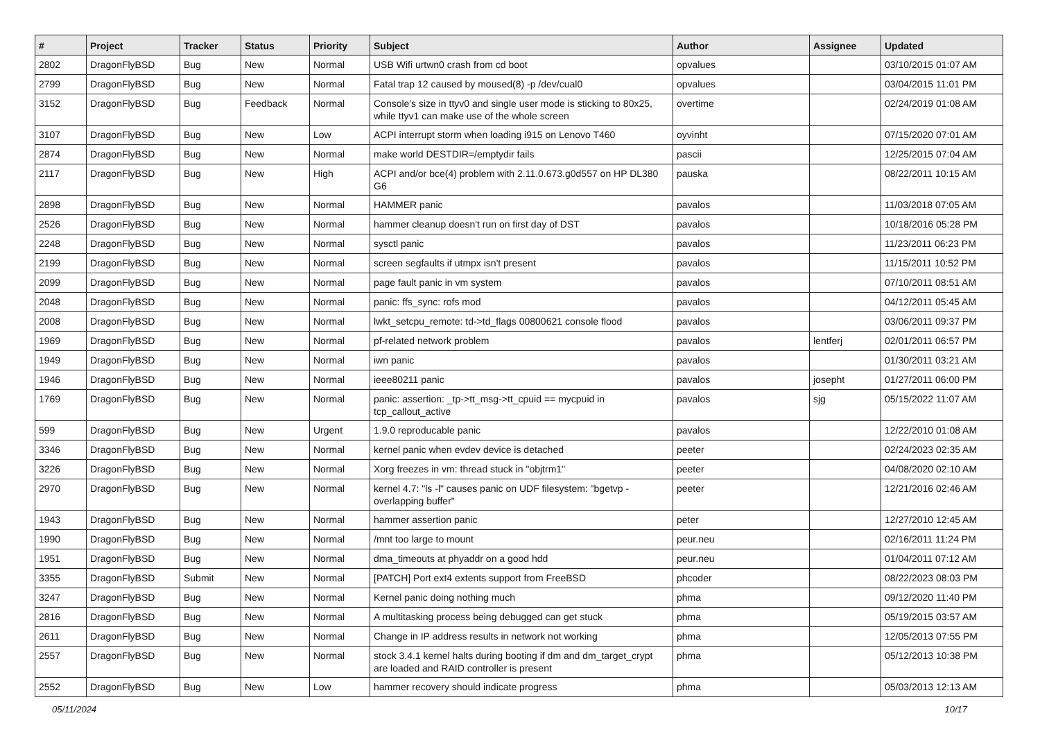| # | Project | Tracker | Status | Priority | Subject | Author | Assignee | Updated |
| --- | --- | --- | --- | --- | --- | --- | --- | --- |
| 2802 | DragonFlyBSD | Bug | New | Normal | USB Wifi urtwn0 crash from cd boot | opvalues | | 03/10/2015 01:07 AM |
| 2799 | DragonFlyBSD | Bug | New | Normal | Fatal trap 12 caused by moused(8) -p /dev/cual0 | opvalues | | 03/04/2015 11:01 PM |
| 3152 | DragonFlyBSD | Bug | Feedback | Normal | Console's size in ttyv0 and single user mode is sticking to 80x25, while ttyv1 can make use of the whole screen | overtime | | 02/24/2019 01:08 AM |
| 3107 | DragonFlyBSD | Bug | New | Low | ACPI interrupt storm when loading i915 on Lenovo T460 | oyvinht | | 07/15/2020 07:01 AM |
| 2874 | DragonFlyBSD | Bug | New | Normal | make world DESTDIR=/emptydir fails | pascii | | 12/25/2015 07:04 AM |
| 2117 | DragonFlyBSD | Bug | New | High | ACPI and/or bce(4) problem with 2.11.0.673.g0d557 on HP DL380 G6 | pauska | | 08/22/2011 10:15 AM |
| 2898 | DragonFlyBSD | Bug | New | Normal | HAMMER panic | pavalos | | 11/03/2018 07:05 AM |
| 2526 | DragonFlyBSD | Bug | New | Normal | hammer cleanup doesn't run on first day of DST | pavalos | | 10/18/2016 05:28 PM |
| 2248 | DragonFlyBSD | Bug | New | Normal | sysctl panic | pavalos | | 11/23/2011 06:23 PM |
| 2199 | DragonFlyBSD | Bug | New | Normal | screen segfaults if utmpx isn't present | pavalos | | 11/15/2011 10:52 PM |
| 2099 | DragonFlyBSD | Bug | New | Normal | page fault panic in vm system | pavalos | | 07/10/2011 08:51 AM |
| 2048 | DragonFlyBSD | Bug | New | Normal | panic: ffs_sync: rofs mod | pavalos | | 04/12/2011 05:45 AM |
| 2008 | DragonFlyBSD | Bug | New | Normal | lwkt_setcpu_remote: td->td_flags 00800621 console flood | pavalos | | 03/06/2011 09:37 PM |
| 1969 | DragonFlyBSD | Bug | New | Normal | pf-related network problem | pavalos | lentferj | 02/01/2011 06:57 PM |
| 1949 | DragonFlyBSD | Bug | New | Normal | iwn panic | pavalos | | 01/30/2011 03:21 AM |
| 1946 | DragonFlyBSD | Bug | New | Normal | ieee80211 panic | pavalos | josepht | 01/27/2011 06:00 PM |
| 1769 | DragonFlyBSD | Bug | New | Normal | panic: assertion: _tp->tt_msg->tt_cpuid == mycpuid in tcp_callout_active | pavalos | sjg | 05/15/2022 11:07 AM |
| 599 | DragonFlyBSD | Bug | New | Urgent | 1.9.0 reproducable panic | pavalos | | 12/22/2010 01:08 AM |
| 3346 | DragonFlyBSD | Bug | New | Normal | kernel panic when evdev device is detached | peeter | | 02/24/2023 02:35 AM |
| 3226 | DragonFlyBSD | Bug | New | Normal | Xorg freezes in vm: thread stuck in "objtrm1" | peeter | | 04/08/2020 02:10 AM |
| 2970 | DragonFlyBSD | Bug | New | Normal | kernel 4.7: "ls -l" causes panic on UDF filesystem: "bgetvp - overlapping buffer" | peeter | | 12/21/2016 02:46 AM |
| 1943 | DragonFlyBSD | Bug | New | Normal | hammer assertion panic | peter | | 12/27/2010 12:45 AM |
| 1990 | DragonFlyBSD | Bug | New | Normal | /mnt too large to mount | peur.neu | | 02/16/2011 11:24 PM |
| 1951 | DragonFlyBSD | Bug | New | Normal | dma_timeouts at phyaddr on a good hdd | peur.neu | | 01/04/2011 07:12 AM |
| 3355 | DragonFlyBSD | Submit | New | Normal | [PATCH] Port ext4 extents support from FreeBSD | phcoder | | 08/22/2023 08:03 PM |
| 3247 | DragonFlyBSD | Bug | New | Normal | Kernel panic doing nothing much | phma | | 09/12/2020 11:40 PM |
| 2816 | DragonFlyBSD | Bug | New | Normal | A multitasking process being debugged can get stuck | phma | | 05/19/2015 03:57 AM |
| 2611 | DragonFlyBSD | Bug | New | Normal | Change in IP address results in network not working | phma | | 12/05/2013 07:55 PM |
| 2557 | DragonFlyBSD | Bug | New | Normal | stock 3.4.1 kernel halts during booting if dm and dm_target_crypt are loaded and RAID controller is present | phma | | 05/12/2013 10:38 PM |
| 2552 | DragonFlyBSD | Bug | New | Low | hammer recovery should indicate progress | phma | | 05/03/2013 12:13 AM |
05/11/2024 10/17